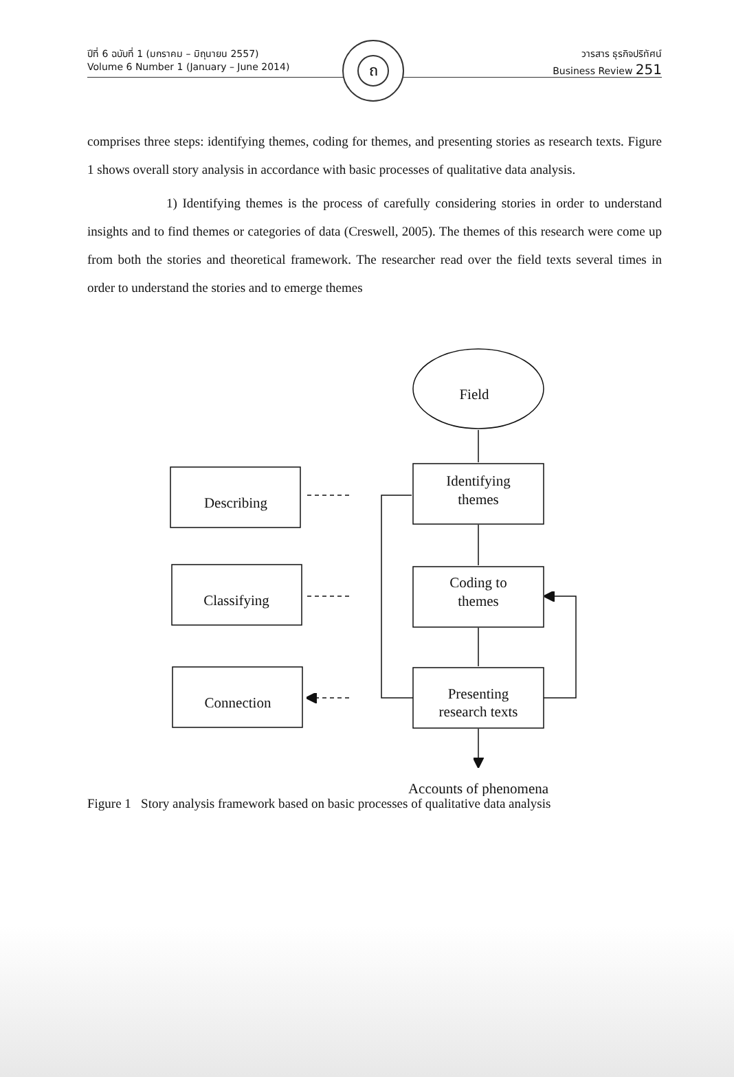ปีที่ 6 ฉบับที่ 1 (มกราคม – มิถุนายน 2557)
Volume 6 Number 1 (January – June 2014)
วารสาร ธุรกิจปริทัศน์
Business Review 251
ถ
comprises three steps: identifying themes, coding for themes, and presenting stories as research texts. Figure 1 shows overall story analysis in accordance with basic processes of qualitative data analysis.
1) Identifying themes is the process of carefully considering stories in order to understand insights and to find themes or categories of data (Creswell, 2005). The themes of this research were come up from both the stories and theoretical framework. The researcher read over the field texts several times in order to understand the stories and to emerge themes
Field
Identifying
themes
Coding to
themes
Presenting
research texts
Describing
Classifying
Connection
Accounts of phenomena
Figure 1 Story analysis framework based on basic processes of qualitative data analysis